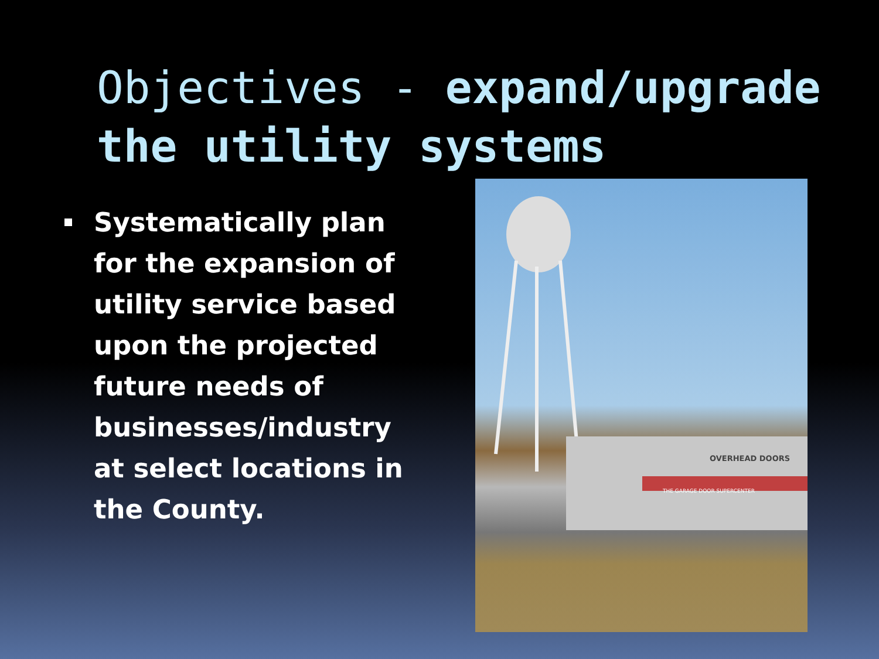Objectives - expand/upgrade the utility systems
Systematically plan for the expansion of utility service based upon the projected future needs of businesses/industry at select locations in the County.
OVERHEAD DOORS
THE GARAGE DOOR SUPERCENTER